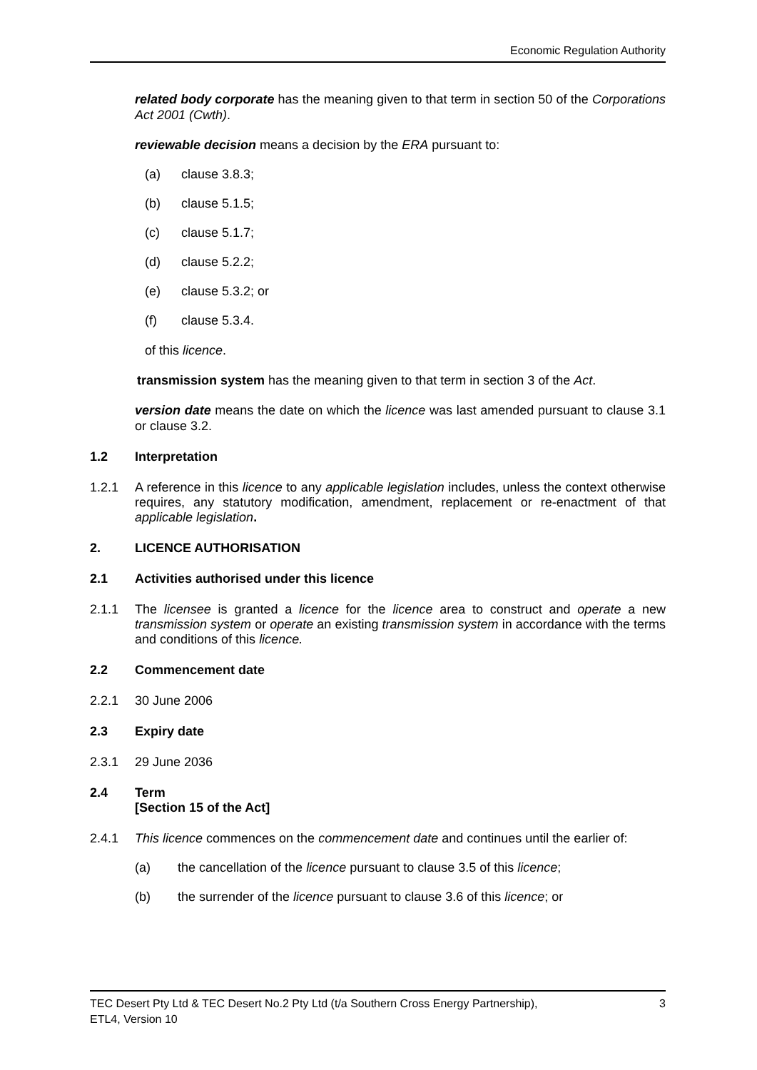Economic Regulation Authority
related body corporate has the meaning given to that term in section 50 of the Corporations Act 2001 (Cwth).
reviewable decision means a decision by the ERA pursuant to:
(a) clause 3.8.3;
(b) clause 5.1.5;
(c) clause 5.1.7;
(d) clause 5.2.2;
(e) clause 5.3.2; or
(f) clause 5.3.4.
of this licence.
transmission system has the meaning given to that term in section 3 of the Act.
version date means the date on which the licence was last amended pursuant to clause 3.1 or clause 3.2.
1.2 Interpretation
1.2.1 A reference in this licence to any applicable legislation includes, unless the context otherwise requires, any statutory modification, amendment, replacement or re-enactment of that applicable legislation.
2. LICENCE AUTHORISATION
2.1 Activities authorised under this licence
2.1.1 The licensee is granted a licence for the licence area to construct and operate a new transmission system or operate an existing transmission system in accordance with the terms and conditions of this licence.
2.2 Commencement date
2.2.1 30 June 2006
2.3 Expiry date
2.3.1 29 June 2036
2.4 Term
[Section 15 of the Act]
2.4.1 This licence commences on the commencement date and continues until the earlier of:
(a) the cancellation of the licence pursuant to clause 3.5 of this licence;
(b) the surrender of the licence pursuant to clause 3.6 of this licence; or
TEC Desert Pty Ltd & TEC Desert No.2 Pty Ltd (t/a Southern Cross Energy Partnership),
ETL4, Version 10 3